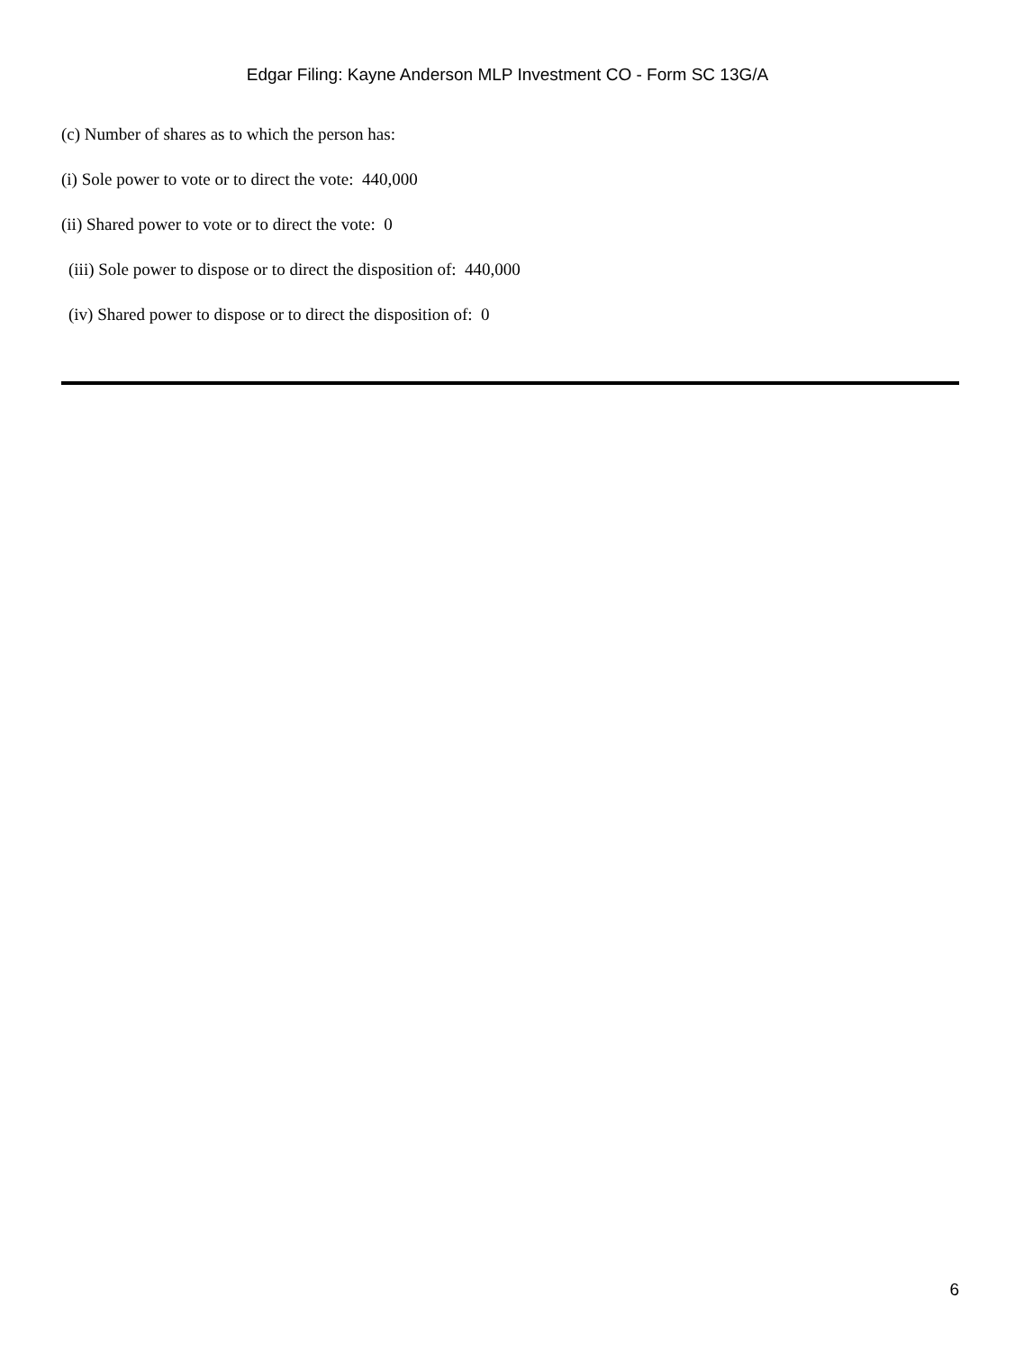Edgar Filing: Kayne Anderson MLP Investment CO - Form SC 13G/A
(c) Number of shares as to which the person has:
(i) Sole power to vote or to direct the vote: 440,000
(ii) Shared power to vote or to direct the vote: 0
(iii) Sole power to dispose or to direct the disposition of: 440,000
(iv) Shared power to dispose or to direct the disposition of: 0
6